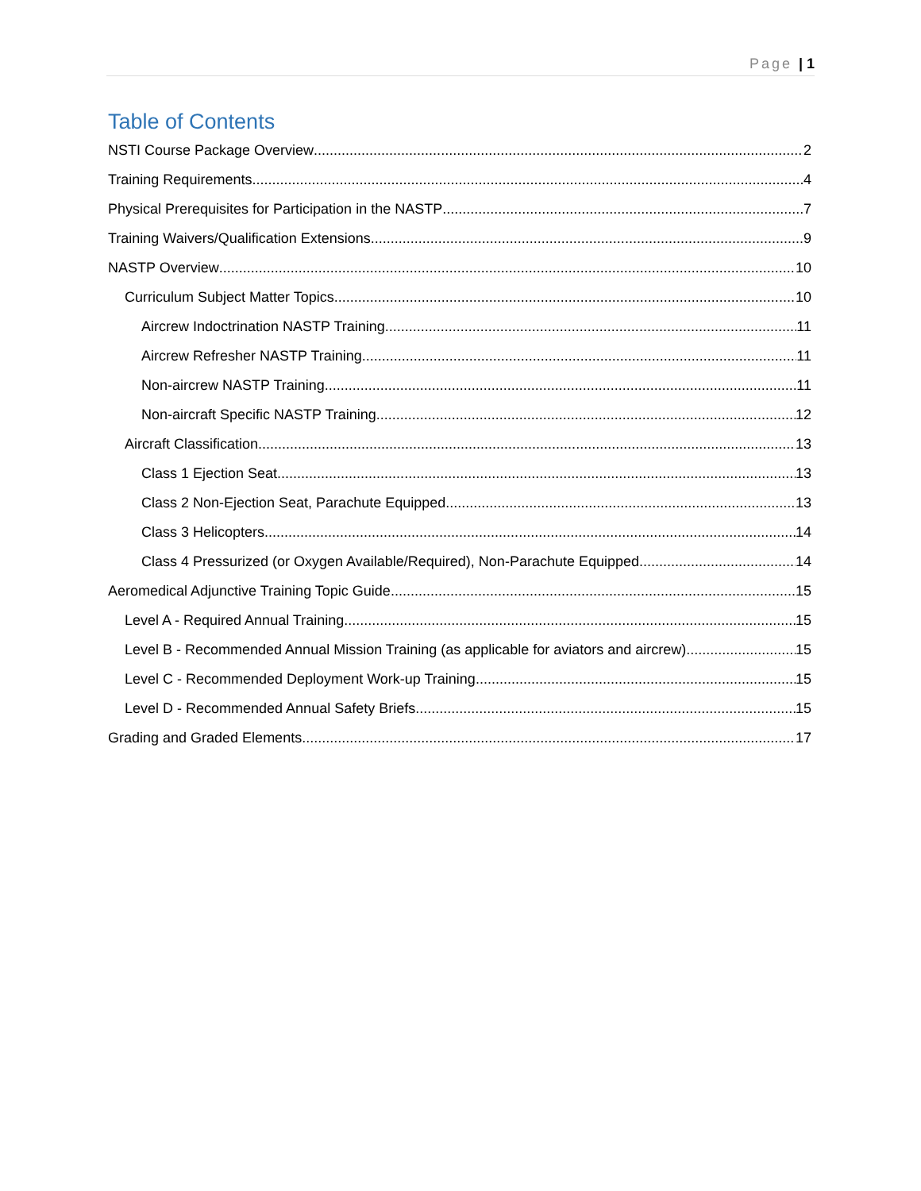Page | 1
Table of Contents
NSTI Course Package Overview 2
Training Requirements 4
Physical Prerequisites for Participation in the NASTP 7
Training Waivers/Qualification Extensions 9
NASTP Overview 10
Curriculum Subject Matter Topics 10
Aircrew Indoctrination NASTP Training 11
Aircrew Refresher NASTP Training 11
Non-aircrew NASTP Training 11
Non-aircraft Specific NASTP Training 12
Aircraft Classification 13
Class 1 Ejection Seat 13
Class 2 Non-Ejection Seat, Parachute Equipped 13
Class 3 Helicopters 14
Class 4 Pressurized (or Oxygen Available/Required), Non-Parachute Equipped 14
Aeromedical Adjunctive Training Topic Guide 15
Level A - Required Annual Training 15
Level B - Recommended Annual Mission Training (as applicable for aviators and aircrew) 15
Level C - Recommended Deployment Work-up Training 15
Level D - Recommended Annual Safety Briefs 15
Grading and Graded Elements 17